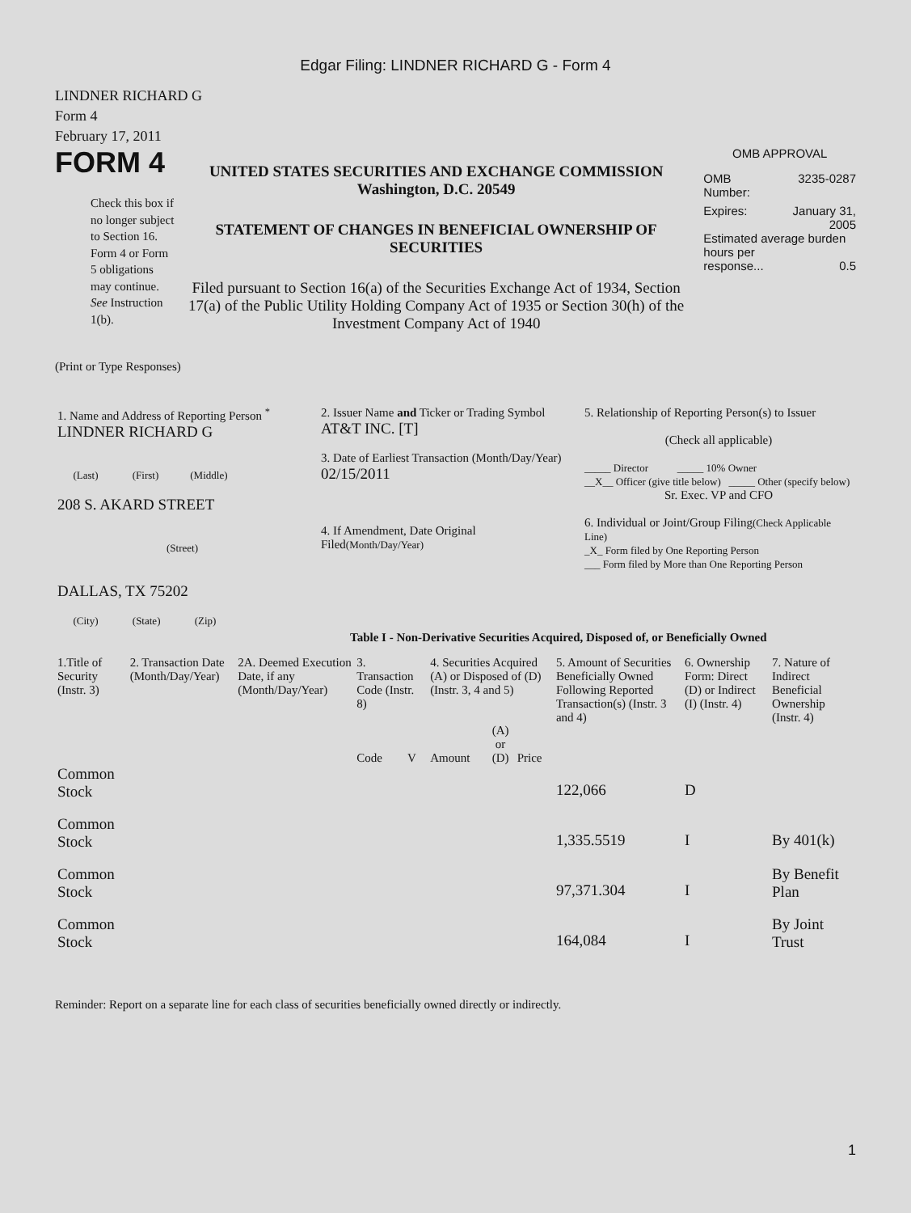Edgar Filing: LINDNER RICHARD G - Form 4
LINDNER RICHARD G
Form 4
February 17, 2011
FORM 4
Check this box if no longer subject to Section 16. Form 4 or Form 5 obligations may continue. See Instruction 1(b).
UNITED STATES SECURITIES AND EXCHANGE COMMISSION
Washington, D.C. 20549
STATEMENT OF CHANGES IN BENEFICIAL OWNERSHIP OF SECURITIES
Filed pursuant to Section 16(a) of the Securities Exchange Act of 1934, Section 17(a) of the Public Utility Holding Company Act of 1935 or Section 30(h) of the Investment Company Act of 1940
OMB APPROVAL
OMB
Number: 3235-0287
Expires: January 31,
2005
Estimated average burden hours per
response... 0.5
(Print or Type Responses)
| 1. Name and Address of Reporting Person <sup>*</sup> LINDNER RICHARD G (Last) (First) (Middle) 208 S. AKARD STREET (Street) DALLAS, TX 75202 (City) (State) (Zip) | 2. Issuer Name and Ticker or Trading Symbol AT&T INC. [T] 3. Date of Earliest Transaction (Month/Day/Year) 02/15/2011 4. If Amendment, Date Original Filed (Month/Day/Year) | 5. Relationship of Reporting Person(s) to Issuer (Check all applicable) _____ Director _____ 10% Owner __X__ Officer (give title below) _____ Other (specify below) Sr. Exec. VP and CFO 6. Individual or Joint/Group Filing (Check Applicable Line) _X_ Form filed by One Reporting Person ___ Form filed by More than One Reporting Person |
Table I - Non-Derivative Securities Acquired, Disposed of, or Beneficially Owned
| 1.Title of Security (Instr. 3) | 2. Transaction Date (Month/Day/Year) | 2A. Deemed Execution Date, if any (Month/Day/Year) | 3. Transaction Code (Instr. 8) | | 4. Securities Acquired (A) or Disposed of (D) (Instr. 3, 4 and 5) | | | 5. Amount of Securities Beneficially Owned Following Reported Transaction(s) (Instr. 3 and 4) | 6. Ownership Form: Direct (D) or Indirect (I) (Instr. 4) | 7. Nature of Indirect Beneficial Ownership (Instr. 4) |
| --- | --- | --- | --- | --- | --- | --- | --- | --- | --- | --- |
| | | | Code | V | Amount | (A) or (D) | Price | | | |
| Common Stock | | | | | | | | 122,066 | D | |
| Common Stock | | | | | | | | 1,335.5519 | I | By 401(k) |
| Common Stock | | | | | | | | 97,371.304 | I | By Benefit Plan |
| Common Stock | | | | | | | | 164,084 | I | By Joint Trust |
Reminder: Report on a separate line for each class of securities beneficially owned directly or indirectly.
1